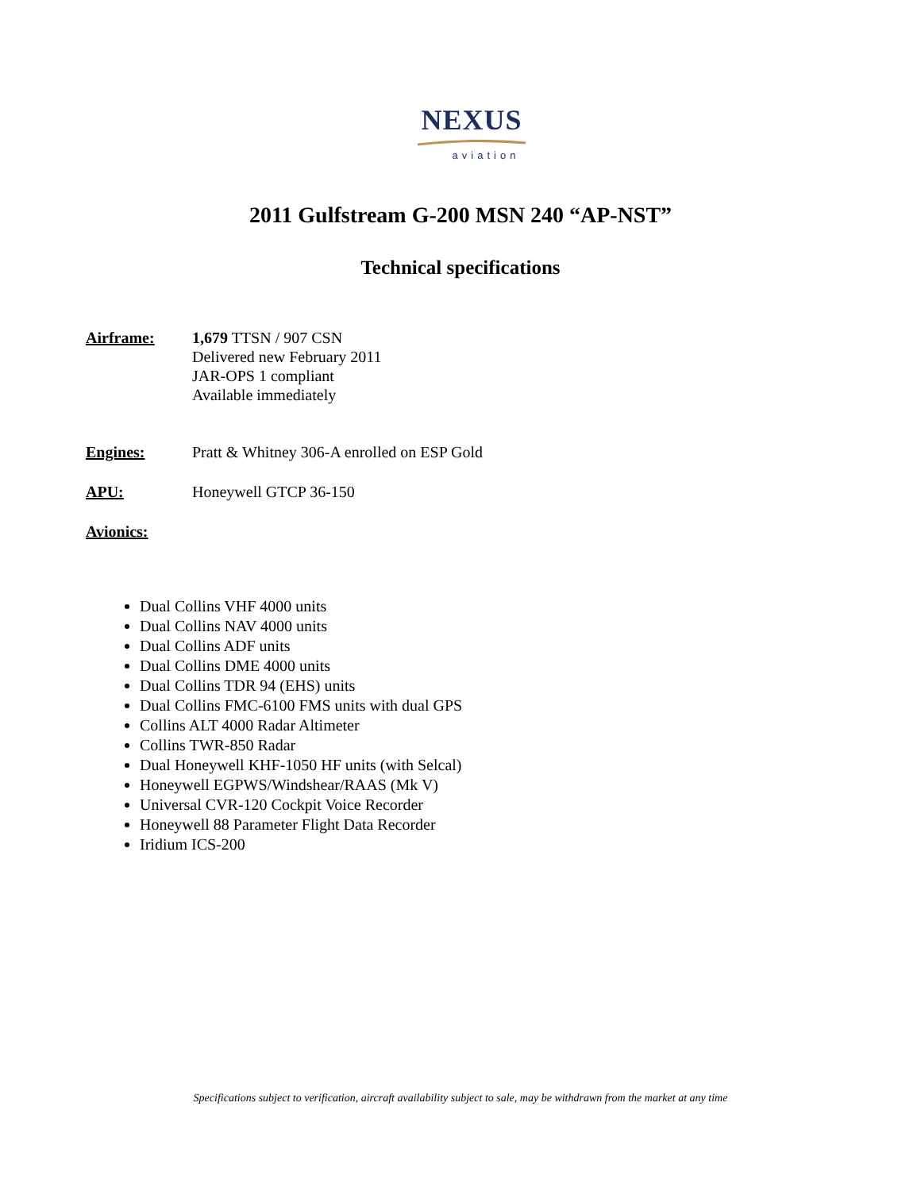NEXUS
aviation
2011 Gulfstream G-200 MSN 240 “AP-NST”
Technical specifications
Airframe: 1,679 TTSN / 907 CSN
Delivered new February 2011
JAR-OPS 1 compliant
Available immediately
Engines: Pratt & Whitney 306-A enrolled on ESP Gold
APU: Honeywell GTCP 36-150
Avionics:
Dual Collins VHF 4000 units
Dual Collins NAV 4000 units
Dual Collins ADF units
Dual Collins DME 4000 units
Dual Collins TDR 94 (EHS) units
Dual Collins FMC-6100 FMS units with dual GPS
Collins ALT 4000 Radar Altimeter
Collins TWR-850 Radar
Dual Honeywell KHF-1050 HF units (with Selcal)
Honeywell EGPWS/Windshear/RAAS (Mk V)
Universal CVR-120 Cockpit Voice Recorder
Honeywell 88 Parameter Flight Data Recorder
Iridium ICS-200
Specifications subject to verification, aircraft availability subject to sale, may be withdrawn from the market at any time